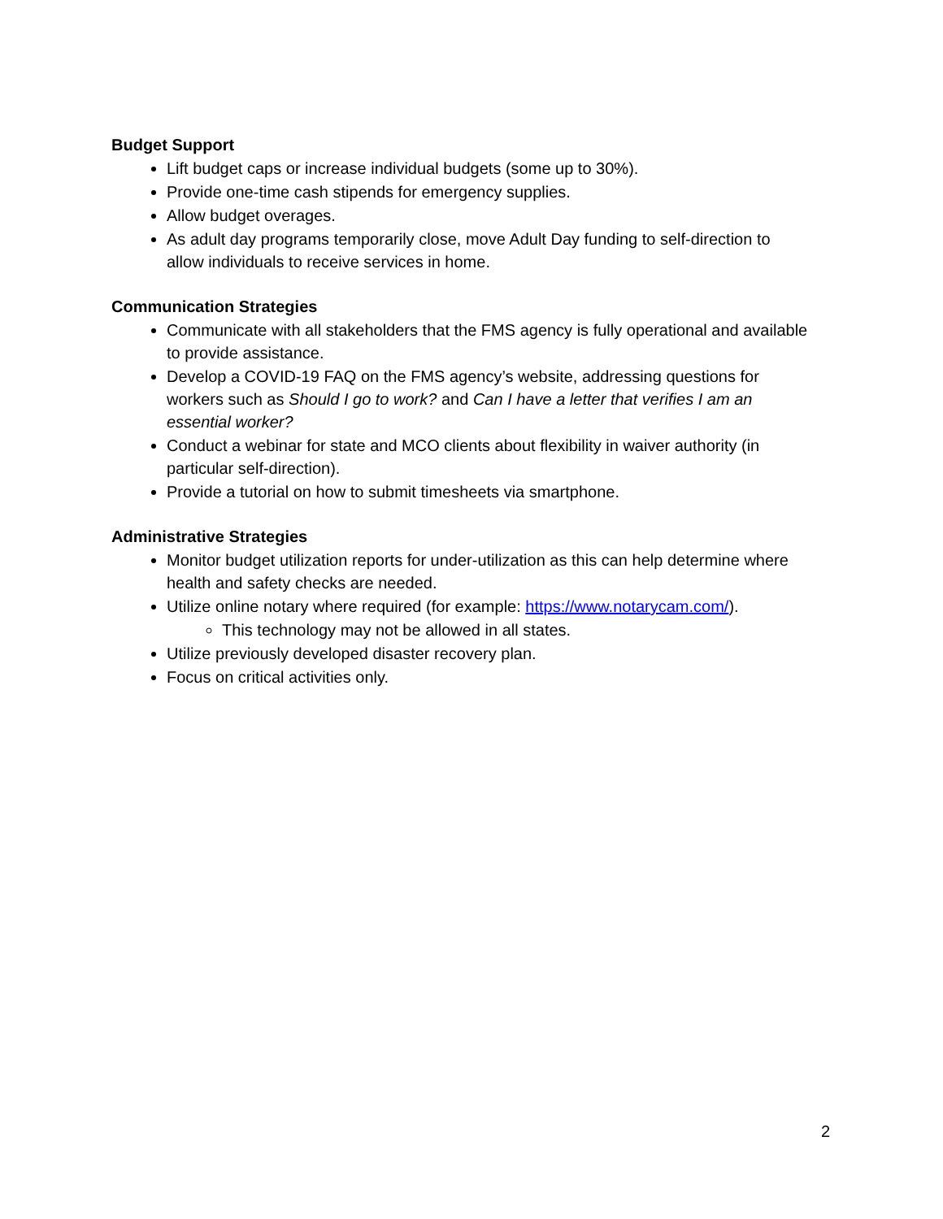Budget Support
Lift budget caps or increase individual budgets (some up to 30%).
Provide one-time cash stipends for emergency supplies.
Allow budget overages.
As adult day programs temporarily close, move Adult Day funding to self-direction to allow individuals to receive services in home.
Communication Strategies
Communicate with all stakeholders that the FMS agency is fully operational and available to provide assistance.
Develop a COVID-19 FAQ on the FMS agency’s website, addressing questions for workers such as Should I go to work? and Can I have a letter that verifies I am an essential worker?
Conduct a webinar for state and MCO clients about flexibility in waiver authority (in particular self-direction).
Provide a tutorial on how to submit timesheets via smartphone.
Administrative Strategies
Monitor budget utilization reports for under-utilization as this can help determine where health and safety checks are needed.
Utilize online notary where required (for example: https://www.notarycam.com/).
This technology may not be allowed in all states.
Utilize previously developed disaster recovery plan.
Focus on critical activities only.
2